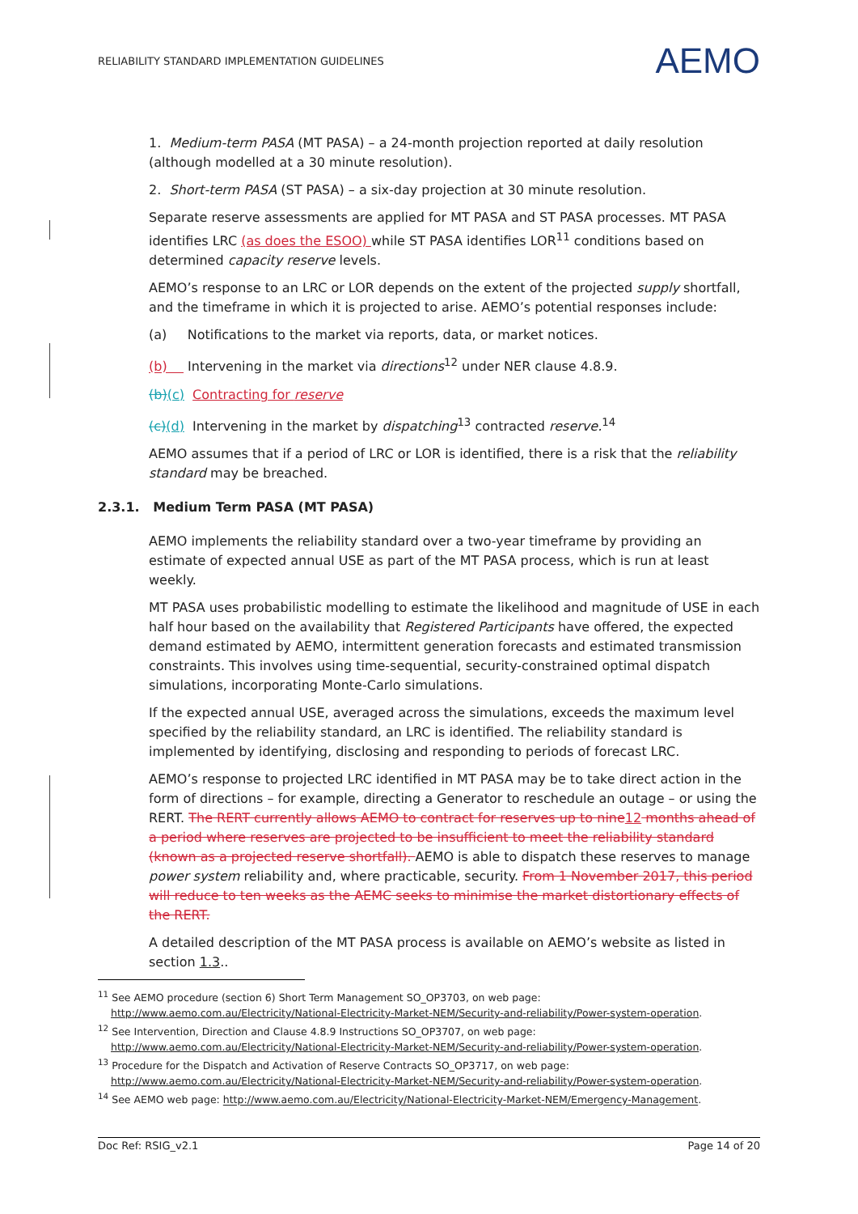RELIABILITY STANDARD IMPLEMENTATION GUIDELINES AEMO
1. Medium-term PASA (MT PASA) – a 24-month projection reported at daily resolution (although modelled at a 30 minute resolution).
2. Short-term PASA (ST PASA) – a six-day projection at 30 minute resolution.
Separate reserve assessments are applied for MT PASA and ST PASA processes. MT PASA identifies LRC (as does the ESOO) while ST PASA identifies LOR<sup>11</sup> conditions based on determined capacity reserve levels.
AEMO’s response to an LRC or LOR depends on the extent of the projected supply shortfall, and the timeframe in which it is projected to arise. AEMO’s potential responses include:
(a) Notifications to the market via reports, data, or market notices.
(b) Intervening in the market via directions<sup>12</sup> under NER clause 4.8.9.
(b)(c) Contracting for reserve
(c)(d) Intervening in the market by dispatching<sup>13</sup> contracted reserve.<sup>14</sup>
AEMO assumes that if a period of LRC or LOR is identified, there is a risk that the reliability standard may be breached.
2.3.1. Medium Term PASA (MT PASA)
AEMO implements the reliability standard over a two-year timeframe by providing an estimate of expected annual USE as part of the MT PASA process, which is run at least weekly.
MT PASA uses probabilistic modelling to estimate the likelihood and magnitude of USE in each half hour based on the availability that Registered Participants have offered, the expected demand estimated by AEMO, intermittent generation forecasts and estimated transmission constraints. This involves using time-sequential, security-constrained optimal dispatch simulations, incorporating Monte-Carlo simulations.
If the expected annual USE, averaged across the simulations, exceeds the maximum level specified by the reliability standard, an LRC is identified. The reliability standard is implemented by identifying, disclosing and responding to periods of forecast LRC.
AEMO’s response to projected LRC identified in MT PASA may be to take direct action in the form of directions – for example, directing a Generator to reschedule an outage – or using the RERT. The RERT currently allows AEMO to contract for reserves up to nine 12 months ahead of a period where reserves are projected to be insufficient to meet the reliability standard (known as a projected reserve shortfall). AEMO is able to dispatch these reserves to manage power system reliability and, where practicable, security. From 1 November 2017, this period will reduce to ten weeks as the AEMC seeks to minimise the market distortionary effects of the RERT.
A detailed description of the MT PASA process is available on AEMO’s website as listed in section 1.3..
<sup>11</sup> See AEMO procedure (section 6) Short Term Management SO_OP3703, on web page: http://www.aemo.com.au/Electricity/National-Electricity-Market-NEM/Security-and-reliability/Power-system-operation.
<sup>12</sup> See Intervention, Direction and Clause 4.8.9 Instructions SO_OP3707, on web page: http://www.aemo.com.au/Electricity/National-Electricity-Market-NEM/Security-and-reliability/Power-system-operation.
<sup>13</sup> Procedure for the Dispatch and Activation of Reserve Contracts SO_OP3717, on web page: http://www.aemo.com.au/Electricity/National-Electricity-Market-NEM/Security-and-reliability/Power-system-operation.
<sup>14</sup> See AEMO web page: http://www.aemo.com.au/Electricity/National-Electricity-Market-NEM/Emergency-Management.
Doc Ref: RSIG_v2.1 Page 14 of 20